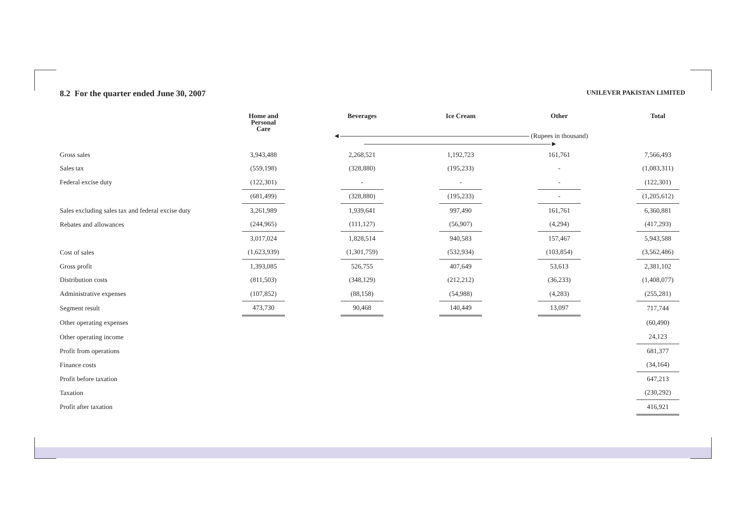8.2 For the quarter ended June 30, 2007
UNILEVER PAKISTAN LIMITED
| | Home and Personal Care | | Beverages | | Ice Cream | | Other | | Total |
| --- | --- | --- | --- | --- | --- | --- | --- | --- | --- |
| | ◄ (Rupees in thousand) ► | | | | | | | | |
| Gross sales | 3,943,488 | | 2,268,521 | | 1,192,723 | | 161,761 | | 7,566,493 |
| Sales tax | (559,198) | | (328,880) | | (195,233) | | - | | (1,083,311) |
| Federal excise duty | (122,301) | | - | | - | | - | | (122,301) |
| | (681,499) | | (328,880) | | (195,233) | | - | | (1,205,612) |
| Sales excluding sales tax and federal excise duty | 3,261,989 | | 1,939,641 | | 997,490 | | 161,761 | | 6,360,881 |
| Rebates and allowances | (244,965) | | (111,127) | | (56,907) | | (4,294) | | (417,293) |
| | 3,017,024 | | 1,828,514 | | 940,583 | | 157,467 | | 5,943,588 |
| Cost of sales | (1,623,939) | | (1,301,759) | | (532,934) | | (103,854) | | (3,562,486) |
| Gross profit | 1,393,085 | | 526,755 | | 407,649 | | 53,613 | | 2,381,102 |
| Distribution costs | (811,503) | | (348,129) | | (212,212) | | (36,233) | | (1,408,077) |
| Administrative expenses | (107,852) | | (88,158) | | (54,988) | | (4,283) | | (255,281) |
| Segment result | 473,730 | | 90,468 | | 140,449 | | 13,097 | | 717,744 |
| Other operating expenses | | | | | | | | | (60,490) |
| Other operating income | | | | | | | | | 24,123 |
| Profit from operations | | | | | | | | | 681,377 |
| Finance costs | | | | | | | | | (34,164) |
| Profit before taxation | | | | | | | | | 647,213 |
| Taxation | | | | | | | | | (230,292) |
| Profit after taxation | | | | | | | | | 416,921 |